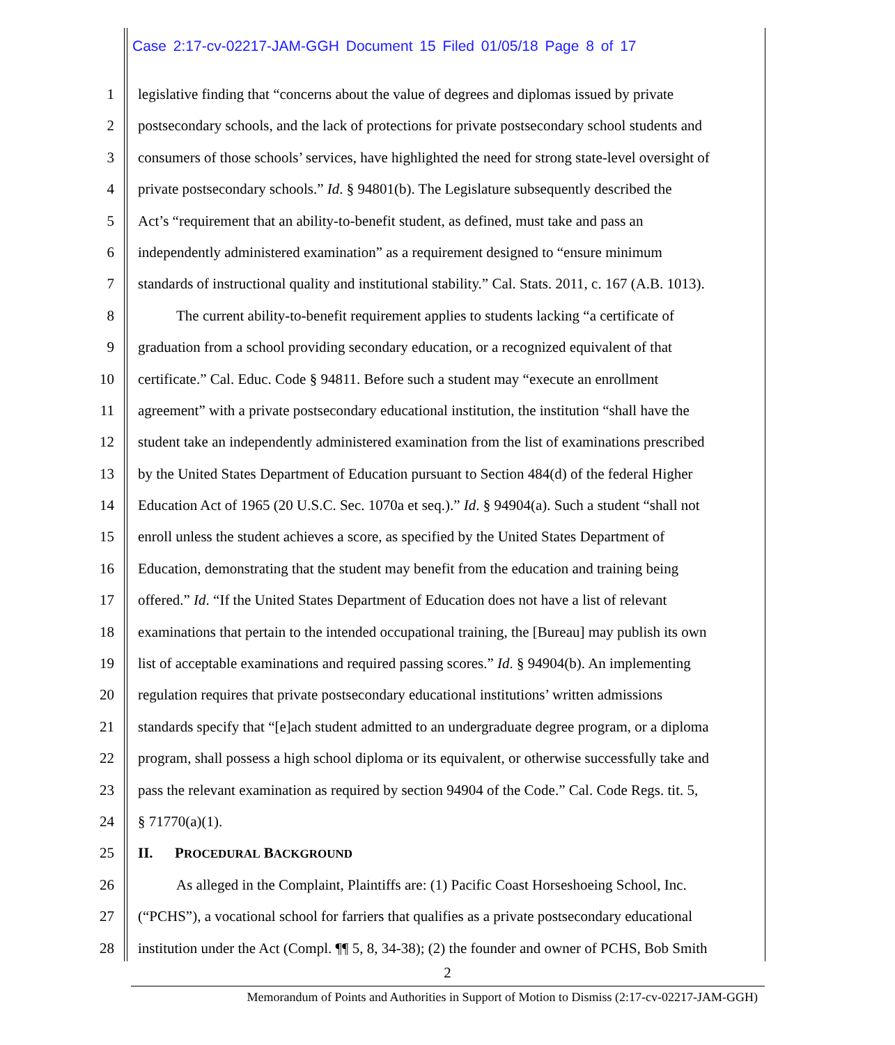Case 2:17-cv-02217-JAM-GGH Document 15 Filed 01/05/18 Page 8 of 17
1 legislative finding that “concerns about the value of degrees and diplomas issued by private
2 postsecondary schools, and the lack of protections for private postsecondary school students and
3 consumers of those schools’ services, have highlighted the need for strong state-level oversight of
4 private postsecondary schools.” Id. § 94801(b). The Legislature subsequently described the
5 Act’s “requirement that an ability-to-benefit student, as defined, must take and pass an
6 independently administered examination” as a requirement designed to “ensure minimum
7 standards of instructional quality and institutional stability.” Cal. Stats. 2011, c. 167 (A.B. 1013).
8 The current ability-to-benefit requirement applies to students lacking “a certificate of
9 graduation from a school providing secondary education, or a recognized equivalent of that
10 certificate.” Cal. Educ. Code § 94811. Before such a student may “execute an enrollment
11 agreement” with a private postsecondary educational institution, the institution “shall have the
12 student take an independently administered examination from the list of examinations prescribed
13 by the United States Department of Education pursuant to Section 484(d) of the federal Higher
14 Education Act of 1965 (20 U.S.C. Sec. 1070a et seq.).” Id. § 94904(a). Such a student “shall not
15 enroll unless the student achieves a score, as specified by the United States Department of
16 Education, demonstrating that the student may benefit from the education and training being
17 offered.” Id. “If the United States Department of Education does not have a list of relevant
18 examinations that pertain to the intended occupational training, the [Bureau] may publish its own
19 list of acceptable examinations and required passing scores.” Id. § 94904(b). An implementing
20 regulation requires that private postsecondary educational institutions’ written admissions
21 standards specify that “[e]ach student admitted to an undergraduate degree program, or a diploma
22 program, shall possess a high school diploma or its equivalent, or otherwise successfully take and
23 pass the relevant examination as required by section 94904 of the Code.” Cal. Code Regs. tit. 5,
24 § 71770(a)(1).
25 II. PROCEDURAL BACKGROUND
26 As alleged in the Complaint, Plaintiffs are: (1) Pacific Coast Horseshoeing School, Inc.
27 (“PCHS”), a vocational school for farriers that qualifies as a private postsecondary educational
28 institution under the Act (Compl. ¶¶ 5, 8, 34-38); (2) the founder and owner of PCHS, Bob Smith
2
Memorandum of Points and Authorities in Support of Motion to Dismiss (2:17-cv-02217-JAM-GGH)